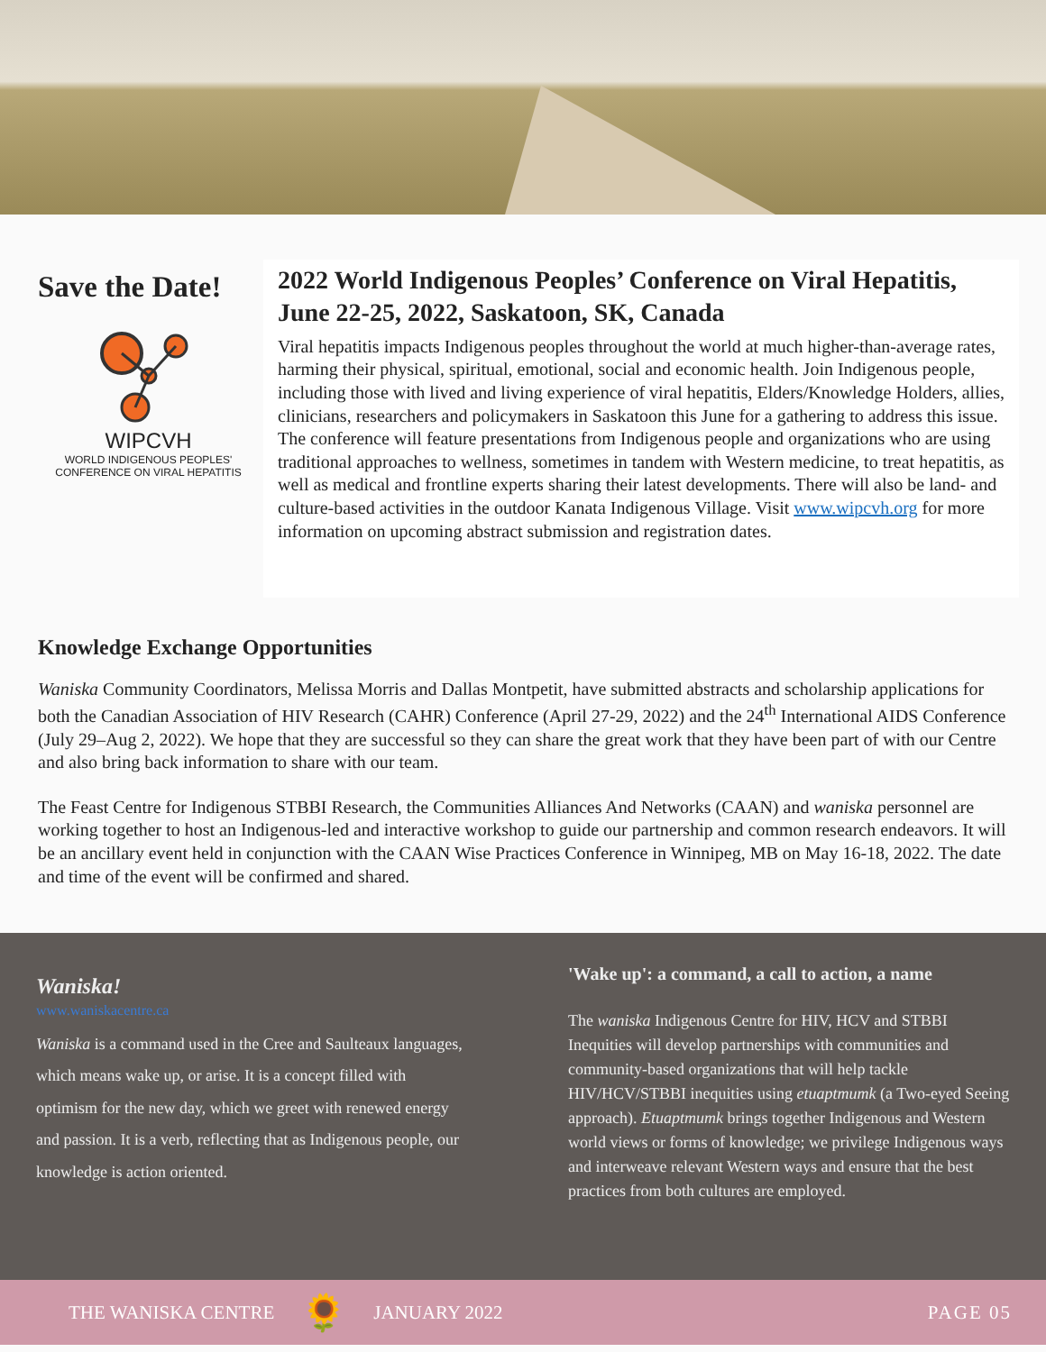Save the Date!
WIPCVH
WORLD INDIGENOUS PEOPLES'
CONFERENCE ON VIRAL HEPATITIS
2022 World Indigenous Peoples’ Conference on Viral Hepatitis, June 22-25, 2022, Saskatoon, SK, Canada
Viral hepatitis impacts Indigenous peoples throughout the world at much higher-than-average rates, harming their physical, spiritual, emotional, social and economic health. Join Indigenous people, including those with lived and living experience of viral hepatitis, Elders/Knowledge Holders, allies, clinicians, researchers and policymakers in Saskatoon this June for a gathering to address this issue. The conference will feature presentations from Indigenous people and organizations who are using traditional approaches to wellness, sometimes in tandem with Western medicine, to treat hepatitis, as well as medical and frontline experts sharing their latest developments. There will also be land- and culture-based activities in the outdoor Kanata Indigenous Village. Visit www.wipcvh.org for more information on upcoming abstract submission and registration dates.
Knowledge Exchange Opportunities
Waniska Community Coordinators, Melissa Morris and Dallas Montpetit, have submitted abstracts and scholarship applications for both the Canadian Association of HIV Research (CAHR) Conference (April 27-29, 2022) and the 24<sup>th</sup> International AIDS Conference (July 29–Aug 2, 2022). We hope that they are successful so they can share the great work that they have been part of with our Centre and also bring back information to share with our team.
The Feast Centre for Indigenous STBBI Research, the Communities Alliances And Networks (CAAN) and waniska personnel are working together to host an Indigenous-led and interactive workshop to guide our partnership and common research endeavors. It will be an ancillary event held in conjunction with the CAAN Wise Practices Conference in Winnipeg, MB on May 16-18, 2022. The date and time of the event will be confirmed and shared.
Waniska!
www.waniskacentre.ca
Waniska is a command used in the Cree and Saulteaux languages, which means wake up, or arise. It is a concept filled with optimism for the new day, which we greet with renewed energy and passion. It is a verb, reflecting that as Indigenous people, our knowledge is action oriented.
'Wake up': a command, a call to action, a name
The waniska Indigenous Centre for HIV, HCV and STBBI Inequities will develop partnerships with communities and community-based organizations that will help tackle HIV/HCV/STBBI inequities using etuaptmumk (a Two-eyed Seeing approach). Etuaptmumk brings together Indigenous and Western world views or forms of knowledge; we privilege Indigenous ways and interweave relevant Western ways and ensure that the best practices from both cultures are employed.
THE WANISKA CENTRE 🌻 JANUARY 2022 PAGE 05